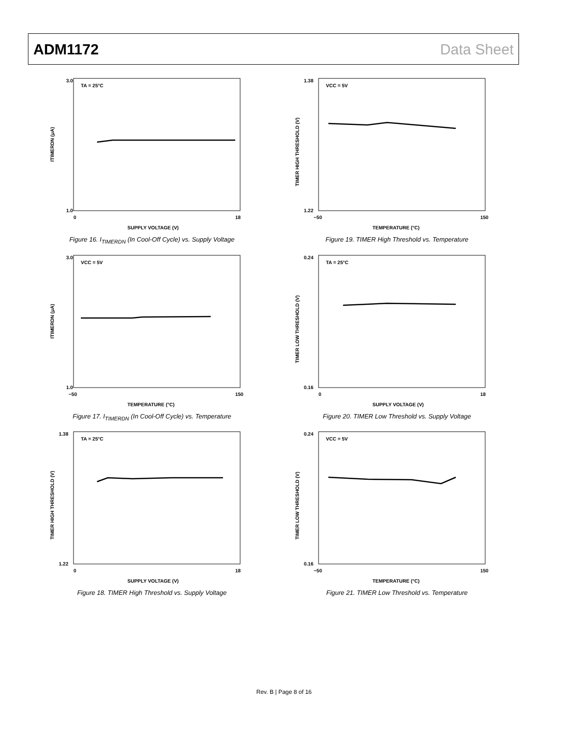ADM1172 Data Sheet
TA = 25°C
3.0
1.0
0
18
SUPPLY VOLTAGE (V)
ITIMERDN (µA)
Figure 16. I<sub>TIMERDN</sub> (In Cool-Off Cycle) vs. Supply Voltage
VCC = 5V
1.38
1.22
−50
150
TEMPERATURE (°C)
TIMER HIGH THRESHOLD (V)
Figure 19. TIMER High Threshold vs. Temperature
VCC = 5V
3.0
1.0
−50
150
TEMPERATURE (°C)
ITIMERDN (µA)
Figure 17. I<sub>TIMERDN</sub> (In Cool-Off Cycle) vs. Temperature
TA = 25°C
0.24
0.16
0
18
SUPPLY VOLTAGE (V)
TIMER LOW THRESHOLD (V)
Figure 20. TIMER Low Threshold vs. Supply Voltage
TA = 25°C
1.38
1.22
0
18
SUPPLY VOLTAGE (V)
TIMER HIGH THRESHOLD (V)
Figure 18. TIMER High Threshold vs. Supply Voltage
VCC = 5V
0.24
0.16
−50
150
TEMPERATURE (°C)
TIMER LOW THRESHOLD (V)
Figure 21. TIMER Low Threshold vs. Temperature
Rev. B | Page 8 of 16